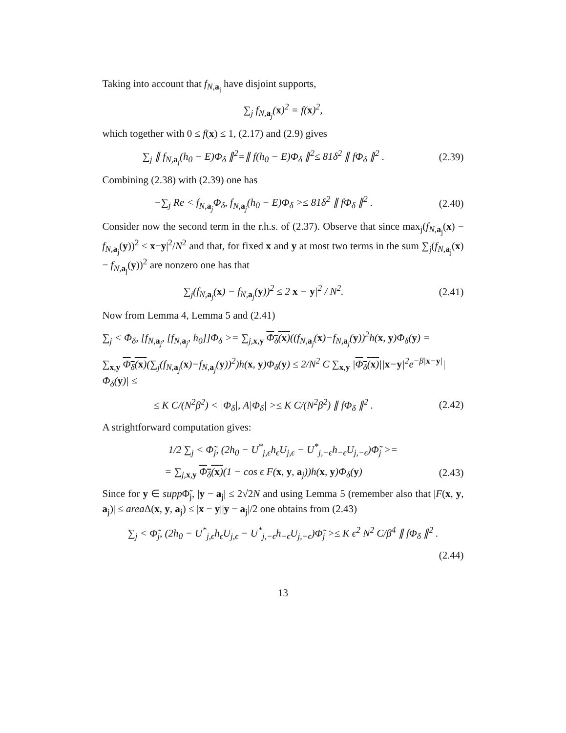Taking into account that f<sub>N,a<sub>j</sub></sub> have disjoint supports,
∑<sub>j</sub> f<sub>N,a<sub>j</sub></sub>(x)<sup>2</sup> = f(x)<sup>2</sup>,
which together with 0 ≤ f(x) ≤ 1, (2.17) and (2.9) gives
∑<sub>j</sub> ∥ f<sub>N,a<sub>j</sub></sub>(h<sub>0</sub> − E)Φ<sub>δ</sub> ∥<sup>2</sup>=∥ f(h<sub>0</sub> − E)Φ<sub>δ</sub> ∥<sup>2</sup>≤ 81δ<sup>2</sup> ∥ fΦ<sub>δ</sub> ∥<sup>2</sup> . (2.39)
Combining (2.38) with (2.39) one has
−∑<sub>j</sub> Re < f<sub>N,a<sub>j</sub></sub>Φ<sub>δ</sub>, f<sub>N,a<sub>j</sub></sub>(h<sub>0</sub> − E)Φ<sub>δ</sub> >≤ 81δ<sup>2</sup> ∥ fΦ<sub>δ</sub> ∥<sup>2</sup> . (2.40)
Consider now the second term in the r.h.s. of (2.37). Observe that since max<sub>j</sub>(f<sub>N,a<sub>j</sub></sub>(x) − f<sub>N,a<sub>j</sub></sub>(y))<sup>2</sup> ≤ x−y|<sup>2</sup>/N<sup>2</sup> and that, for fixed x and y at most two terms in the sum ∑<sub>j</sub>(f<sub>N,a<sub>j</sub></sub>(x) − f<sub>N,a<sub>j</sub></sub>(y))<sup>2</sup> are nonzero one has that
∑<sub>j</sub>(f<sub>N,a<sub>j</sub></sub>(x) − f<sub>N,a<sub>j</sub></sub>(y))<sup>2</sup> ≤ 2 x − y|<sup>2</sup> / N<sup>2</sup>. (2.41)
Now from Lemma 4, Lemma 5 and (2.41)
∑<sub>j</sub> < Φ<sub>δ</sub>, [f<sub>N,a<sub>j</sub></sub>, [f<sub>N,a<sub>j</sub></sub>, h<sub>0</sub>]]Φ<sub>δ</sub> >= ∑<sub>j,x,y</sub> Φ<sub>δ</sub>(x)((f<sub>N,a<sub>j</sub></sub>(x)−f<sub>N,a<sub>j</sub></sub>(y))<sup>2</sup>h(x, y)Φ<sub>δ</sub>(y) =
∑<sub>x,y</sub> Φ<sub>δ</sub>(x)(∑<sub>j</sub>(f<sub>N,a<sub>j</sub></sub>(x)−f<sub>N,a<sub>j</sub></sub>(y))<sup>2</sup>)h(x, y)Φ<sub>δ</sub>(y) ≤ 2/N<sup>2</sup> C ∑<sub>x,y</sub> |Φ<sub>δ</sub>(x)||x−y|<sup>2</sup>e<sup>−β|x−y|</sup>|Φ<sub>δ</sub>(y)| ≤
≤ K C/(N<sup>2</sup>β<sup>2</sup>) < |Φ<sub>δ</sub>|, A|Φ<sub>δ</sub>| >≤ K C/(N<sup>2</sup>β<sup>2</sup>) ∥ fΦ<sub>δ</sub> ∥<sup>2</sup> . (2.42)
A strightforward computation gives:
1/2 ∑<sub>j</sub> < Φ̃<sub>j</sub>, (2h<sub>0</sub> − U<sup>*</sup><sub>j,ϵ</sub>h<sub>ϵ</sub>U<sub>j,ϵ</sub> − U<sup>*</sup><sub>j,−ϵ</sub>h<sub>−ϵ</sub>U<sub>j,−ϵ</sub>)Φ̃<sub>j</sub> >=
= ∑<sub>j,x,y</sub> Φ<sub>δ</sub>(x)(1 − cos ϵ F(x, y, a<sub>j</sub>))h(x, y)Φ<sub>δ</sub>(y) (2.43)
Since for y ∈ supp Φ̃<sub>j</sub>, |y − a<sub>j</sub>| ≤ 2√2N and using Lemma 5 (remember also that |F(x, y, a<sub>j</sub>)| ≤ area Δ(x, y, a<sub>j</sub>) ≤ |x − y||y − a<sub>j</sub>|/2 one obtains from (2.43)
∑<sub>j</sub> < Φ̃<sub>j</sub>, (2h<sub>0</sub> − U<sup>*</sup><sub>j,ϵ</sub>h<sub>ϵ</sub>U<sub>j,ϵ</sub> − U<sup>*</sup><sub>j,−ϵ</sub>h<sub>−ϵ</sub>U<sub>j,−ϵ</sub>)Φ̃<sub>j</sub> >≤ K ϵ<sup>2</sup> N<sup>2</sup> C/β<sup>4</sup> ∥ fΦ<sub>δ</sub> ∥<sup>2</sup> .
(2.44)
13